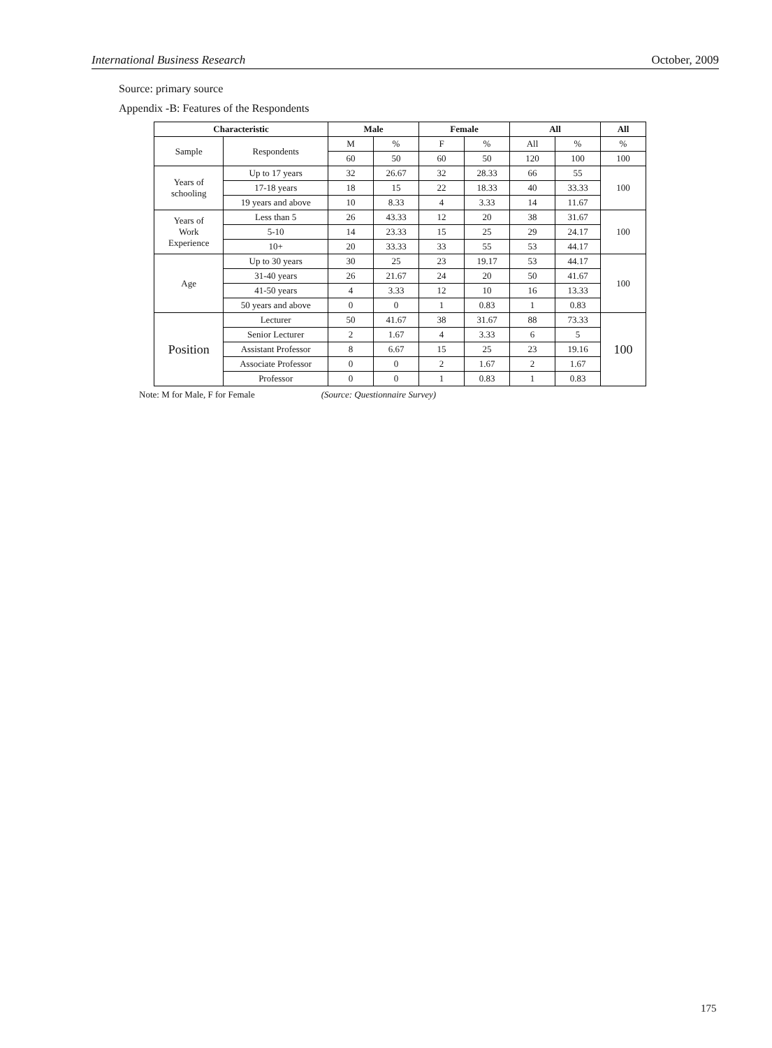International Business Research October, 2009
Source: primary source
Appendix -B: Features of the Respondents
| Characteristic | | Male | | Female | | All | | All |
| --- | --- | --- | --- | --- | --- | --- | --- | --- |
| Sample | Respondents | M | % | F | % | All | % | % |
| | | 60 | 50 | 60 | 50 | 120 | 100 | 100 |
| Years of schooling | Up to 17 years | 32 | 26.67 | 32 | 28.33 | 66 | 55 | 100 |
| | 17-18 years | 18 | 15 | 22 | 18.33 | 40 | 33.33 | |
| | 19 years and above | 10 | 8.33 | 4 | 3.33 | 14 | 11.67 | |
| Years of Work Experience | Less than 5 | 26 | 43.33 | 12 | 20 | 38 | 31.67 | 100 |
| | 5-10 | 14 | 23.33 | 15 | 25 | 29 | 24.17 | |
| | 10+ | 20 | 33.33 | 33 | 55 | 53 | 44.17 | |
| Age | Up to 30 years | 30 | 25 | 23 | 19.17 | 53 | 44.17 | 100 |
| | 31-40 years | 26 | 21.67 | 24 | 20 | 50 | 41.67 | |
| | 41-50 years | 4 | 3.33 | 12 | 10 | 16 | 13.33 | |
| | 50 years and above | 0 | 0 | 1 | 0.83 | 1 | 0.83 | |
| Position | Lecturer | 50 | 41.67 | 38 | 31.67 | 88 | 73.33 | 100 |
| | Senior Lecturer | 2 | 1.67 | 4 | 3.33 | 6 | 5 | |
| | Assistant Professor | 8 | 6.67 | 15 | 25 | 23 | 19.16 | |
| | Associate Professor | 0 | 0 | 2 | 1.67 | 2 | 1.67 | |
| | Professor | 0 | 0 | 1 | 0.83 | 1 | 0.83 | |
Note: M for Male, F for Female (Source: Questionnaire Survey)
175